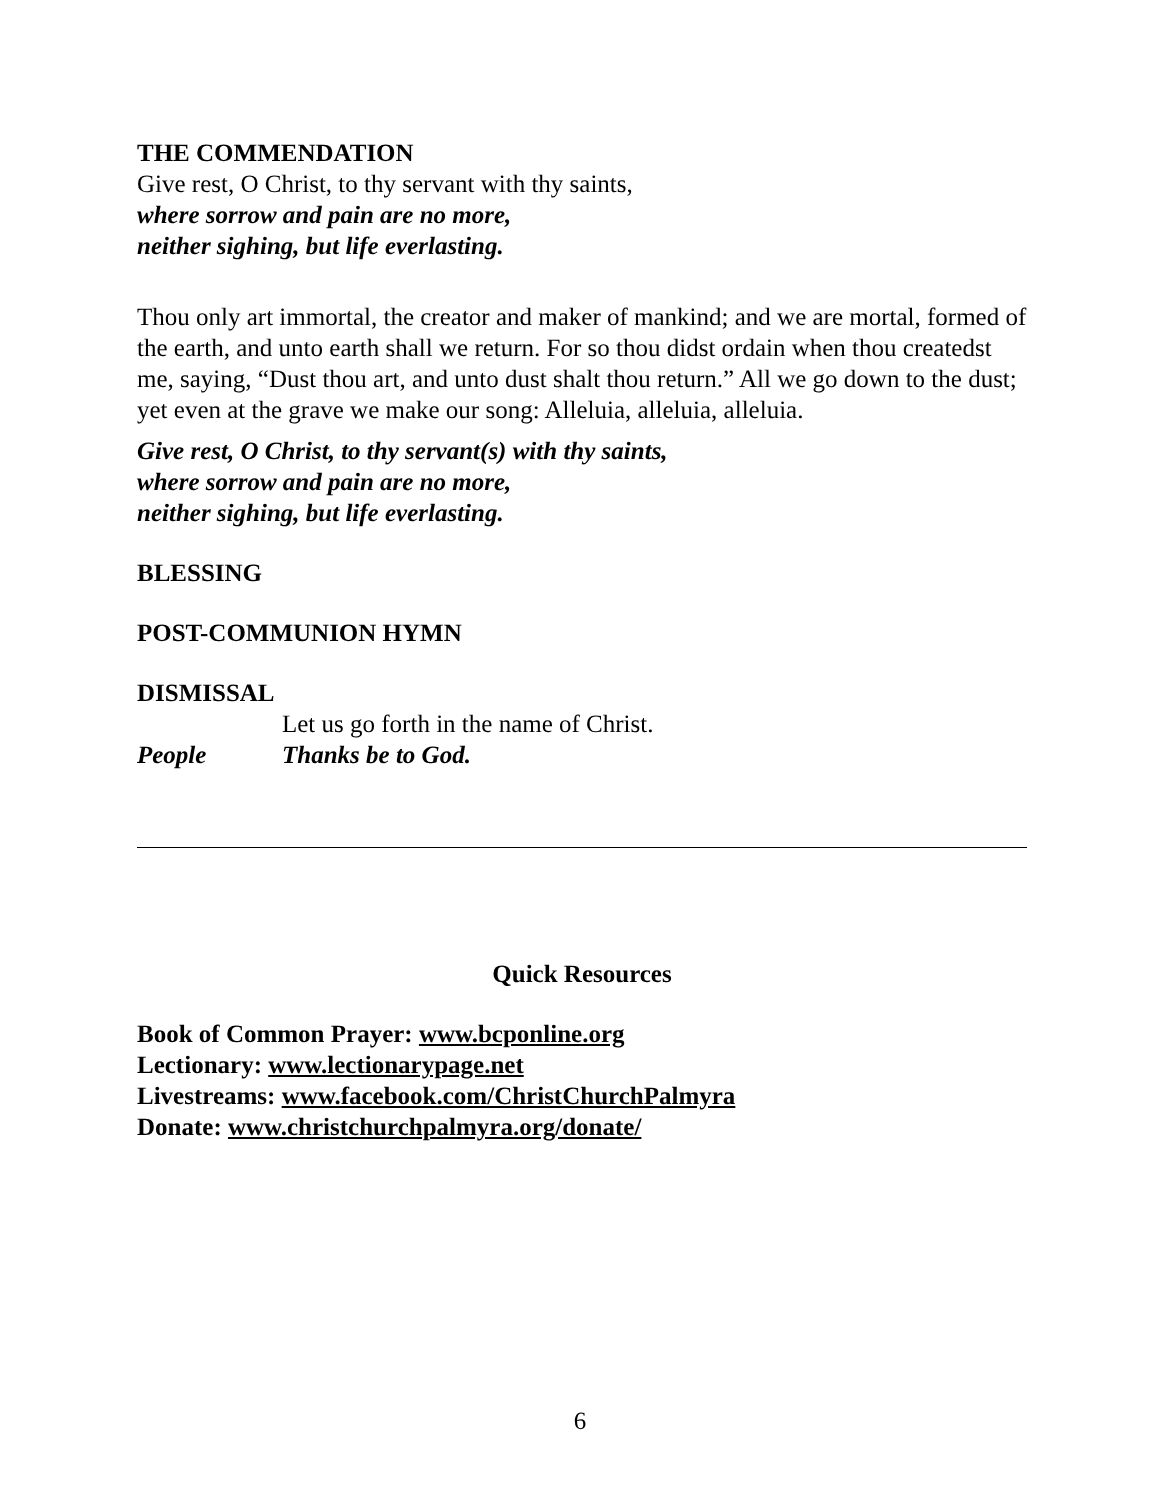THE COMMENDATION
Give rest, O Christ, to thy servant with thy saints,
where sorrow and pain are no more,
neither sighing, but life everlasting.
Thou only art immortal, the creator and maker of mankind; and we are mortal, formed of the earth, and unto earth shall we return. For so thou didst ordain when thou createdst me, saying, “Dust thou art, and unto dust shalt thou return.” All we go down to the dust; yet even at the grave we make our song: Alleluia, alleluia, alleluia.
Give rest, O Christ, to thy servant(s) with thy saints,
where sorrow and pain are no more,
neither sighing, but life everlasting.
BLESSING
POST-COMMUNION HYMN
DISMISSAL
Let us go forth in the name of Christ.
People Thanks be to God.
Quick Resources
Book of Common Prayer: www.bcponline.org
Lectionary: www.lectionarypage.net
Livestreams: www.facebook.com/ChristChurchPalmyra
Donate: www.christchurchpalmyra.org/donate/
6